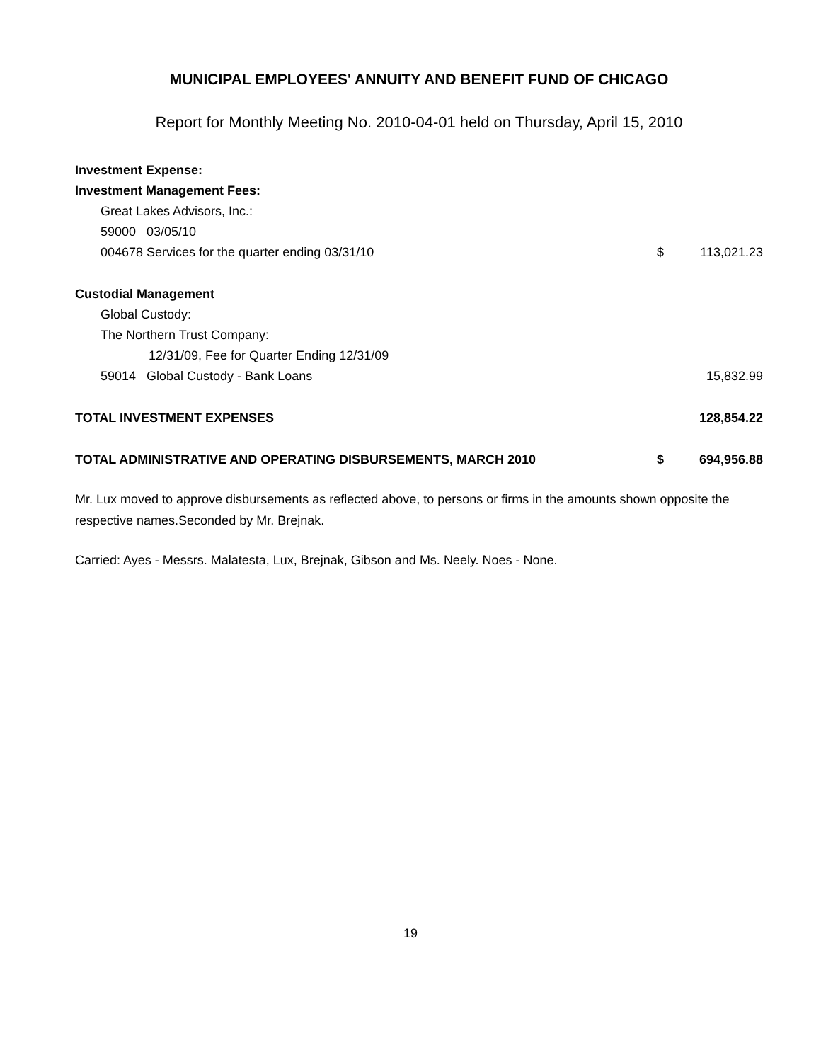MUNICIPAL EMPLOYEES' ANNUITY AND BENEFIT FUND OF CHICAGO
Report for Monthly Meeting No. 2010-04-01 held on Thursday, April 15, 2010
| Investment Expense: | | |
| Investment Management Fees: | | |
| Great Lakes Advisors, Inc.: | | |
| 59000 03/05/10 | | |
| 004678 Services for the quarter ending 03/31/10 | $ | 113,021.23 |
| Custodial Management | | |
| Global Custody: | | |
| The Northern Trust Company: | | |
| 12/31/09, Fee for Quarter Ending 12/31/09 | | |
| 59014 Global Custody - Bank Loans | | 15,832.99 |
| TOTAL INVESTMENT EXPENSES | | 128,854.22 |
| TOTAL ADMINISTRATIVE AND OPERATING DISBURSEMENTS, MARCH 2010 | $ | 694,956.88 |
Mr. Lux moved to approve disbursements as reflected above, to persons or firms in the amounts shown opposite the respective names.Seconded by Mr. Brejnak.
Carried: Ayes - Messrs. Malatesta, Lux, Brejnak, Gibson and Ms. Neely. Noes - None.
19